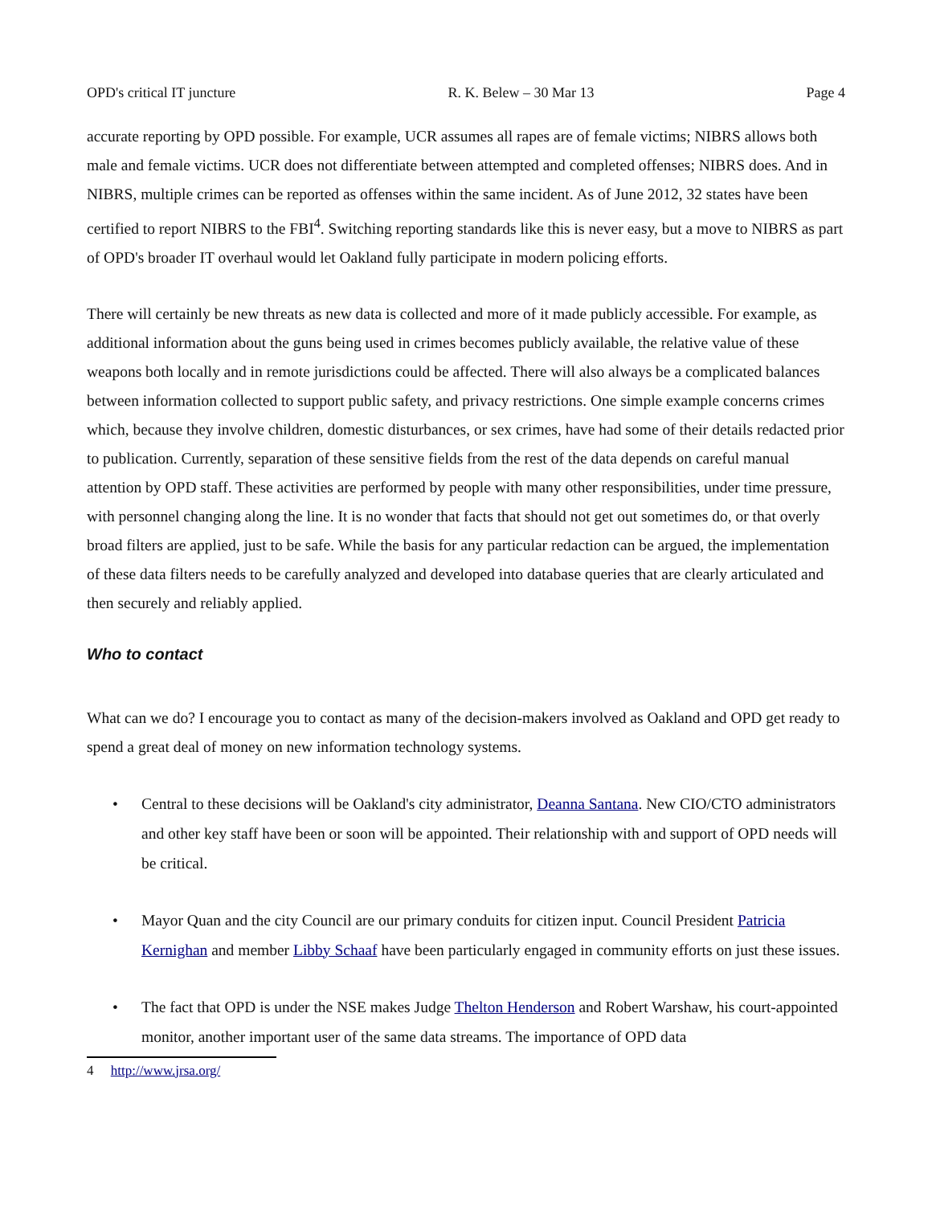OPD's critical IT juncture R. K. Belew – 30 Mar 13 Page 4
accurate reporting by OPD possible. For example, UCR assumes all rapes are of female victims; NIBRS allows both male and female victims. UCR does not differentiate between attempted and completed offenses; NIBRS does. And in NIBRS, multiple crimes can be reported as offenses within the same incident. As of June 2012, 32 states have been certified to report NIBRS to the FBI<sup>4</sup>. Switching reporting standards like this is never easy, but a move to NIBRS as part of OPD's broader IT overhaul would let Oakland fully participate in modern policing efforts.
There will certainly be new threats as new data is collected and more of it made publicly accessible. For example, as additional information about the guns being used in crimes becomes publicly available, the relative value of these weapons both locally and in remote jurisdictions could be affected. There will also always be a complicated balances between information collected to support public safety, and privacy restrictions. One simple example concerns crimes which, because they involve children, domestic disturbances, or sex crimes, have had some of their details redacted prior to publication. Currently, separation of these sensitive fields from the rest of the data depends on careful manual attention by OPD staff. These activities are performed by people with many other responsibilities, under time pressure, with personnel changing along the line. It is no wonder that facts that should not get out sometimes do, or that overly broad filters are applied, just to be safe. While the basis for any particular redaction can be argued, the implementation of these data filters needs to be carefully analyzed and developed into database queries that are clearly articulated and then securely and reliably applied.
Who to contact
What can we do? I encourage you to contact as many of the decision-makers involved as Oakland and OPD get ready to spend a great deal of money on new information technology systems.
• Central to these decisions will be Oakland's city administrator, Deanna Santana. New CIO/CTO administrators and other key staff have been or soon will be appointed. Their relationship with and support of OPD needs will be critical.
• Mayor Quan and the city Council are our primary conduits for citizen input. Council President Patricia Kernighan and member Libby Schaaf have been particularly engaged in community efforts on just these issues.
• The fact that OPD is under the NSE makes Judge Thelton Henderson and Robert Warshaw, his court-appointed monitor, another important user of the same data streams. The importance of OPD data
4 http://www.jrsa.org/